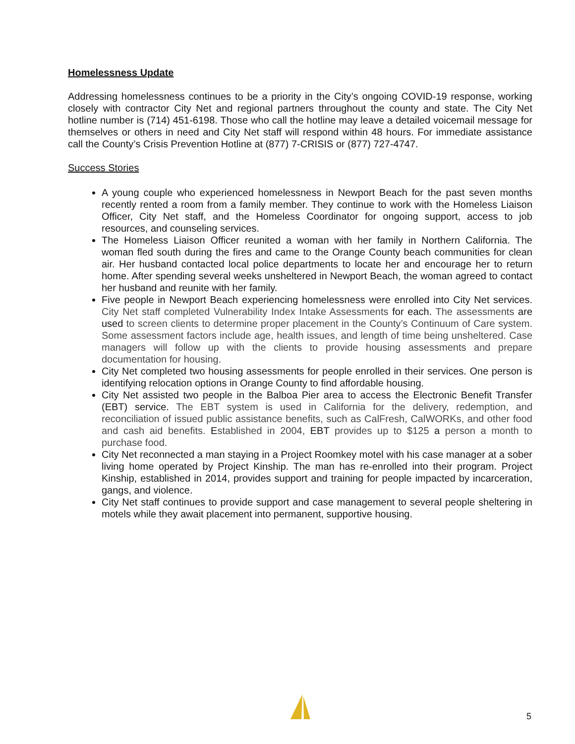Homelessness Update
Addressing homelessness continues to be a priority in the City’s ongoing COVID-19 response, working closely with contractor City Net and regional partners throughout the county and state. The City Net hotline number is (714) 451-6198. Those who call the hotline may leave a detailed voicemail message for themselves or others in need and City Net staff will respond within 48 hours. For immediate assistance call the County’s Crisis Prevention Hotline at (877) 7-CRISIS or (877) 727-4747.
Success Stories
A young couple who experienced homelessness in Newport Beach for the past seven months recently rented a room from a family member. They continue to work with the Homeless Liaison Officer, City Net staff, and the Homeless Coordinator for ongoing support, access to job resources, and counseling services.
The Homeless Liaison Officer reunited a woman with her family in Northern California. The woman fled south during the fires and came to the Orange County beach communities for clean air. Her husband contacted local police departments to locate her and encourage her to return home. After spending several weeks unsheltered in Newport Beach, the woman agreed to contact her husband and reunite with her family.
Five people in Newport Beach experiencing homelessness were enrolled into City Net services. City Net staff completed Vulnerability Index Intake Assessments for each. The assessments are used to screen clients to determine proper placement in the County’s Continuum of Care system. Some assessment factors include age, health issues, and length of time being unsheltered. Case managers will follow up with the clients to provide housing assessments and prepare documentation for housing.
City Net completed two housing assessments for people enrolled in their services. One person is identifying relocation options in Orange County to find affordable housing.
City Net assisted two people in the Balboa Pier area to access the Electronic Benefit Transfer (EBT) service. The EBT system is used in California for the delivery, redemption, and reconciliation of issued public assistance benefits, such as CalFresh, CalWORKs, and other food and cash aid benefits. Established in 2004, EBT provides up to $125 a person a month to purchase food.
City Net reconnected a man staying in a Project Roomkey motel with his case manager at a sober living home operated by Project Kinship. The man has re-enrolled into their program. Project Kinship, established in 2014, provides support and training for people impacted by incarceration, gangs, and violence.
City Net staff continues to provide support and case management to several people sheltering in motels while they await placement into permanent, supportive housing.
5